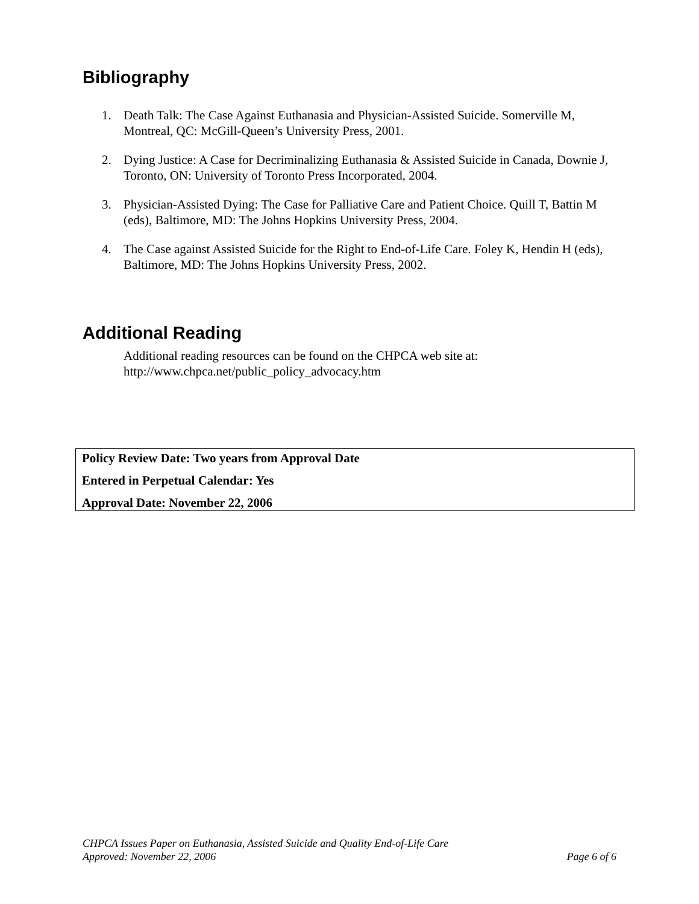Bibliography
1. Death Talk: The Case Against Euthanasia and Physician-Assisted Suicide. Somerville M, Montreal, QC: McGill-Queen’s University Press, 2001.
2. Dying Justice: A Case for Decriminalizing Euthanasia & Assisted Suicide in Canada, Downie J, Toronto, ON: University of Toronto Press Incorporated, 2004.
3. Physician-Assisted Dying: The Case for Palliative Care and Patient Choice. Quill T, Battin M (eds), Baltimore, MD: The Johns Hopkins University Press, 2004.
4. The Case against Assisted Suicide for the Right to End-of-Life Care. Foley K, Hendin H (eds), Baltimore, MD: The Johns Hopkins University Press, 2002.
Additional Reading
Additional reading resources can be found on the CHPCA web site at:
http://www.chpca.net/public_policy_advocacy.htm
Policy Review Date: Two years from Approval Date
Entered in Perpetual Calendar: Yes
Approval Date: November 22, 2006
CHPCA Issues Paper on Euthanasia, Assisted Suicide and Quality End-of-Life Care
Approved: November 22, 2006 Page 6 of 6